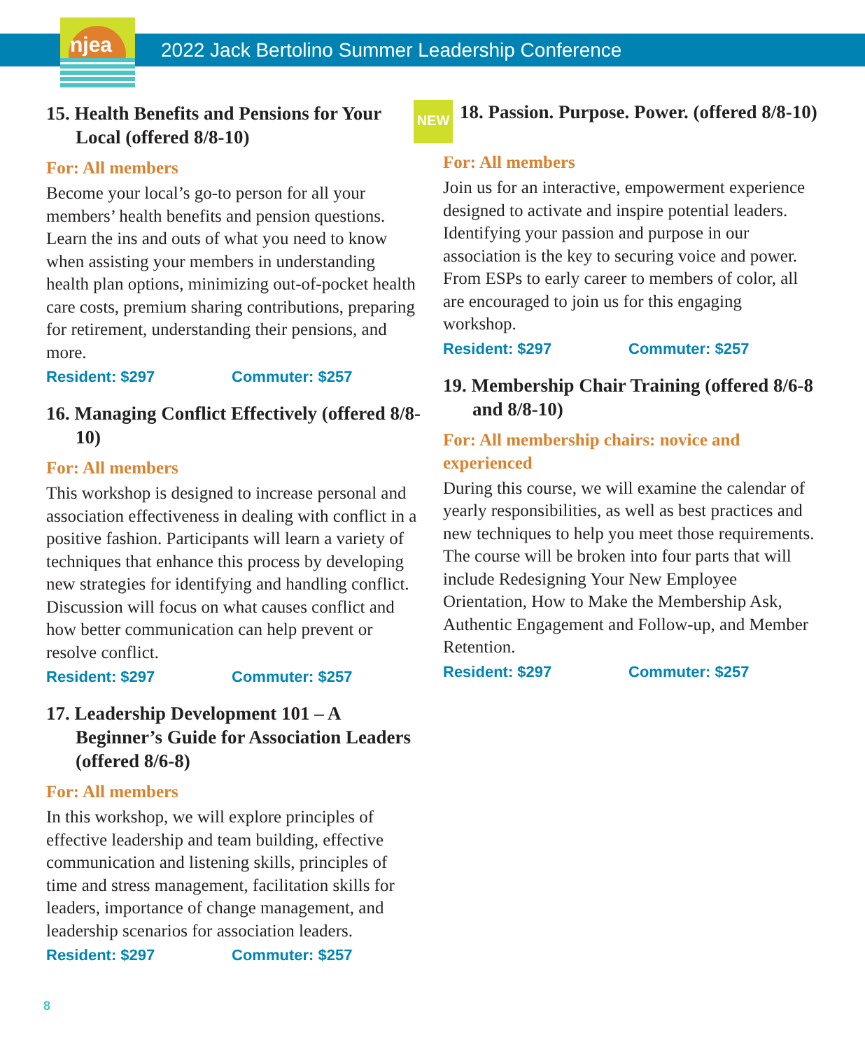njea
2022 Jack Bertolino Summer Leadership Conference
15. Health Benefits and Pensions for Your Local (offered 8/8-10)
For: All members
Become your local’s go-to person for all your members’ health benefits and pension questions. Learn the ins and outs of what you need to know when assisting your members in understanding health plan options, minimizing out-of-pocket health care costs, premium sharing contributions, preparing for retirement, understanding their pensions, and more.
Resident: $297 Commuter: $257
16. Managing Conflict Effectively (offered 8/8-10)
For: All members
This workshop is designed to increase personal and association effectiveness in dealing with conflict in a positive fashion. Participants will learn a variety of techniques that enhance this process by developing new strategies for identifying and handling conflict. Discussion will focus on what causes conflict and how better communication can help prevent or resolve conflict.
Resident: $297 Commuter: $257
17. Leadership Development 101 – A Beginner’s Guide for Association Leaders (offered 8/6-8)
For: All members
In this workshop, we will explore principles of effective leadership and team building, effective communication and listening skills, principles of time and stress management, facilitation skills for leaders, importance of change management, and leadership scenarios for association leaders.
Resident: $297 Commuter: $257
NEW 18. Passion. Purpose. Power. (offered 8/8-10)
For: All members
Join us for an interactive, empowerment experience designed to activate and inspire potential leaders. Identifying your passion and purpose in our association is the key to securing voice and power. From ESPs to early career to members of color, all are encouraged to join us for this engaging workshop.
Resident: $297 Commuter: $257
19. Membership Chair Training (offered 8/6-8 and 8/8-10)
For: All membership chairs: novice and experienced
During this course, we will examine the calendar of yearly responsibilities, as well as best practices and new techniques to help you meet those requirements. The course will be broken into four parts that will include Redesigning Your New Employee Orientation, How to Make the Membership Ask, Authentic Engagement and Follow-up, and Member Retention.
Resident: $297 Commuter: $257
8